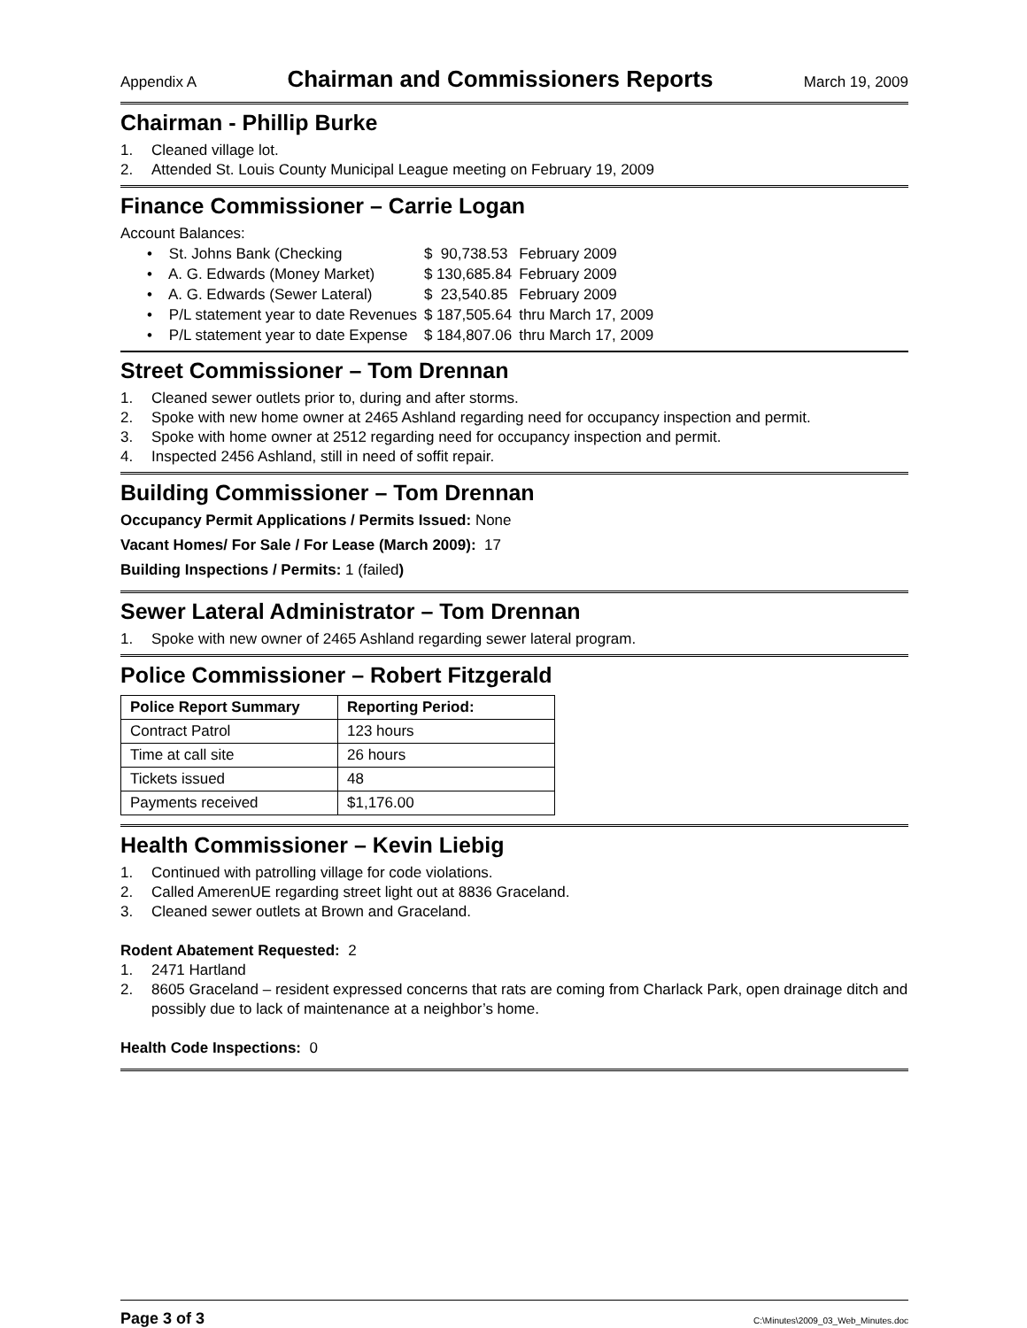Appendix A Chairman and Commissioners Reports March 19, 2009
Chairman - Phillip Burke
1. Cleaned village lot.
2. Attended St. Louis County Municipal League meeting on February 19, 2009
Finance Commissioner – Carrie Logan
Account Balances:
| • St. Johns Bank (Checking | $ 90,738.53 | February 2009 |
| • A. G. Edwards (Money Market) | $ 130,685.84 | February 2009 |
| • A. G. Edwards (Sewer Lateral) | $ 23,540.85 | February 2009 |
| • P/L statement year to date Revenues | $ 187,505.64 | thru March 17, 2009 |
| • P/L statement year to date Expense | $ 184,807.06 | thru March 17, 2009 |
Street Commissioner – Tom Drennan
1. Cleaned sewer outlets prior to, during and after storms.
2. Spoke with new home owner at 2465 Ashland regarding need for occupancy inspection and permit.
3. Spoke with home owner at 2512 regarding need for occupancy inspection and permit.
4. Inspected 2456 Ashland, still in need of soffit repair.
Building Commissioner – Tom Drennan
Occupancy Permit Applications / Permits Issued: None
Vacant Homes/ For Sale / For Lease (March 2009): 17
Building Inspections / Permits: 1 (failed)
Sewer Lateral Administrator – Tom Drennan
1. Spoke with new owner of 2465 Ashland regarding sewer lateral program.
Police Commissioner – Robert Fitzgerald
| Police Report Summary | Reporting Period: |
| --- | --- |
| Contract Patrol | 123 hours |
| Time at call site | 26 hours |
| Tickets issued | 48 |
| Payments received | $1,176.00 |
Health Commissioner – Kevin Liebig
1. Continued with patrolling village for code violations.
2. Called AmerenUE regarding street light out at 8836 Graceland.
3. Cleaned sewer outlets at Brown and Graceland.
Rodent Abatement Requested: 2
1. 2471 Hartland
2. 8605 Graceland – resident expressed concerns that rats are coming from Charlack Park, open drainage ditch and possibly due to lack of maintenance at a neighbor’s home.
Health Code Inspections: 0
Page 3 of 3 C:\Minutes\2009_03_Web_Minutes.doc